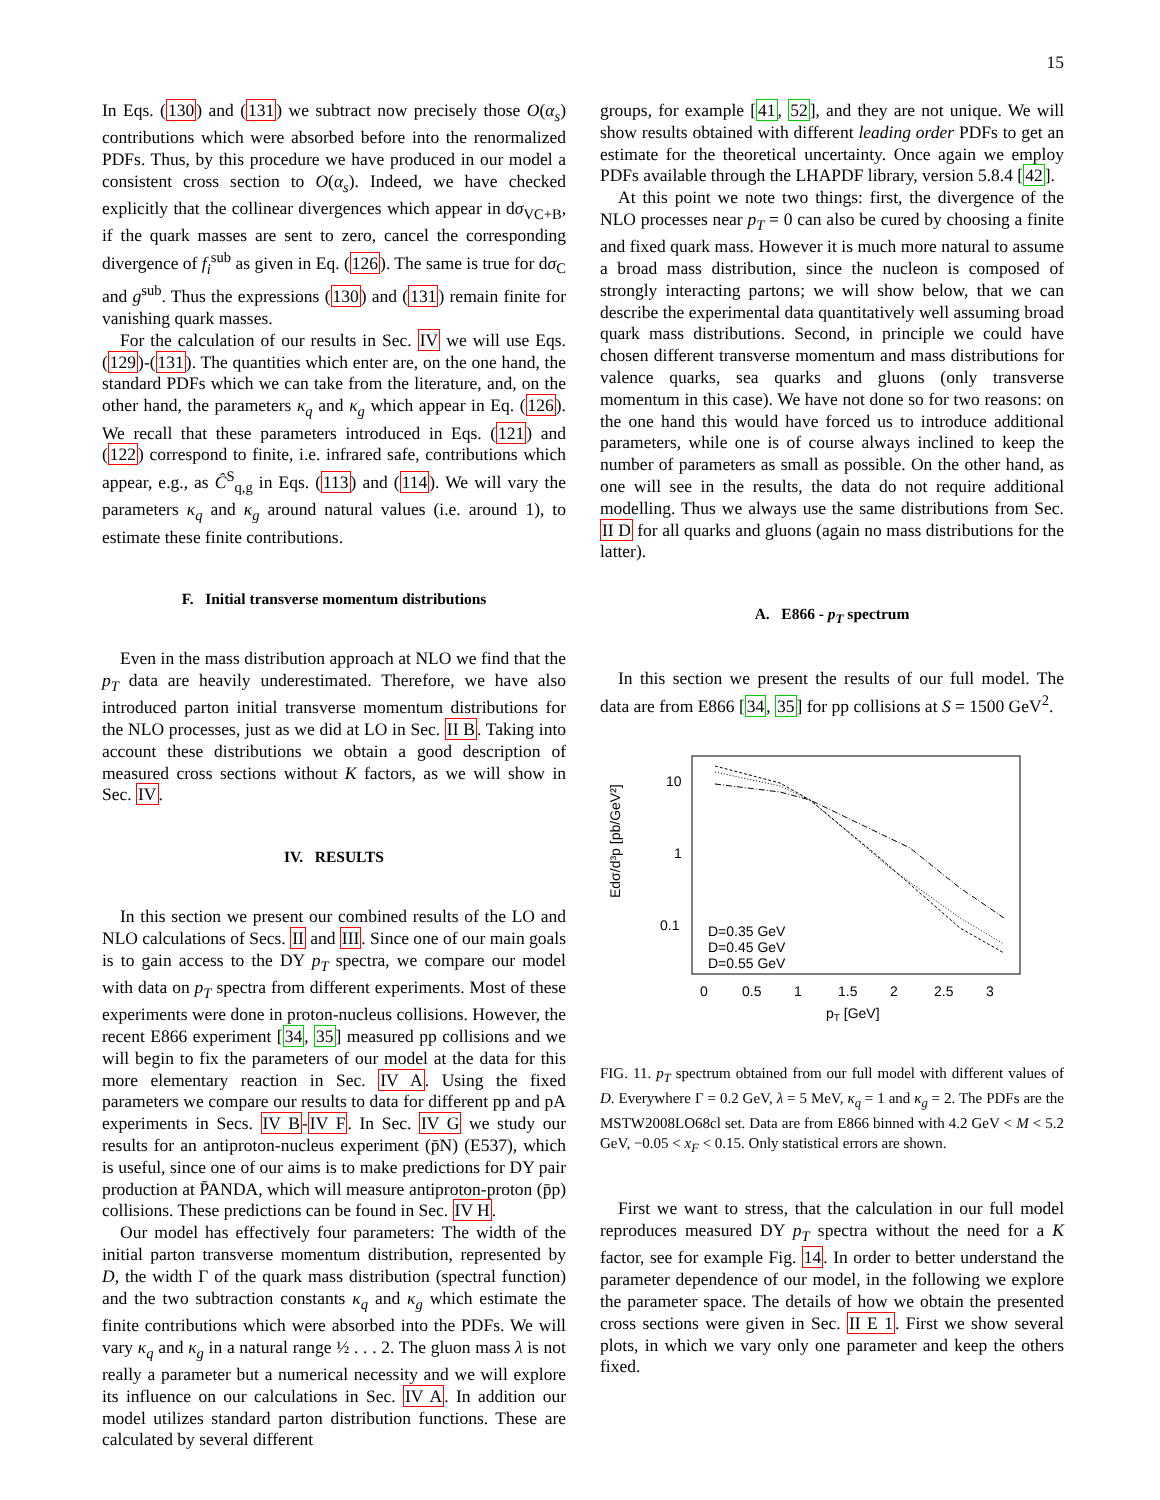15
In Eqs. (130) and (131) we subtract now precisely those O(α<sub>s</sub>) contributions which were absorbed before into the renormalized PDFs. Thus, by this procedure we have produced in our model a consistent cross section to O(α<sub>s</sub>). Indeed, we have checked explicitly that the collinear divergences which appear in dσ<sub>VC+B</sub>, if the quark masses are sent to zero, cancel the corresponding divergence of f<sub>i</sub><sup>sub</sup> as given in Eq. (126). The same is true for dσ<sub>C</sub> and g<sup>sub</sup>. Thus the expressions (130) and (131) remain finite for vanishing quark masses.
For the calculation of our results in Sec. IV we will use Eqs. (129)-(131). The quantities which enter are, on the one hand, the standard PDFs which we can take from the literature, and, on the other hand, the parameters κ<sub>q</sub> and κ<sub>g</sub> which appear in Eq. (126). We recall that these parameters introduced in Eqs. (121) and (122) correspond to finite, i.e. infrared safe, contributions which appear, e.g., as Ĉ<sup>S</sup><sub>q,g</sub> in Eqs. (113) and (114). We will vary the parameters κ<sub>q</sub> and κ<sub>g</sub> around natural values (i.e. around 1), to estimate these finite contributions.
F. Initial transverse momentum distributions
Even in the mass distribution approach at NLO we find that the p<sub>T</sub> data are heavily underestimated. Therefore, we have also introduced parton initial transverse momentum distributions for the NLO processes, just as we did at LO in Sec. II B. Taking into account these distributions we obtain a good description of measured cross sections without K factors, as we will show in Sec. IV.
IV. RESULTS
In this section we present our combined results of the LO and NLO calculations of Secs. II and III. Since one of our main goals is to gain access to the DY p<sub>T</sub> spectra, we compare our model with data on p<sub>T</sub> spectra from different experiments. Most of these experiments were done in proton-nucleus collisions. However, the recent E866 experiment [34, 35] measured pp collisions and we will begin to fix the parameters of our model at the data for this more elementary reaction in Sec. IV A. Using the fixed parameters we compare our results to data for different pp and pA experiments in Secs. IV B-IV F. In Sec. IV G we study our results for an antiproton-nucleus experiment (p̄N) (E537), which is useful, since one of our aims is to make predictions for DY pair production at P̄ANDA, which will measure antiproton-proton (p̄p) collisions. These predictions can be found in Sec. IV H.
Our model has effectively four parameters: The width of the initial parton transverse momentum distribution, represented by D, the width Γ of the quark mass distribution (spectral function) and the two subtraction constants κ<sub>q</sub> and κ<sub>g</sub> which estimate the finite contributions which were absorbed into the PDFs. We will vary κ<sub>q</sub> and κ<sub>g</sub> in a natural range ½ . . . 2. The gluon mass λ is not really a parameter but a numerical necessity and we will explore its influence on our calculations in Sec. IV A. In addition our model utilizes standard parton distribution functions. These are calculated by several different
groups, for example [41, 52], and they are not unique. We will show results obtained with different leading order PDFs to get an estimate for the theoretical uncertainty. Once again we employ PDFs available through the LHAPDF library, version 5.8.4 [42].
At this point we note two things: first, the divergence of the NLO processes near p<sub>T</sub> = 0 can also be cured by choosing a finite and fixed quark mass. However it is much more natural to assume a broad mass distribution, since the nucleon is composed of strongly interacting partons; we will show below, that we can describe the experimental data quantitatively well assuming broad quark mass distributions. Second, in principle we could have chosen different transverse momentum and mass distributions for valence quarks, sea quarks and gluons (only transverse momentum in this case). We have not done so for two reasons: on the one hand this would have forced us to introduce additional parameters, while one is of course always inclined to keep the number of parameters as small as possible. On the other hand, as one will see in the results, the data do not require additional modelling. Thus we always use the same distributions from Sec. II D for all quarks and gluons (again no mass distributions for the latter).
A. E866 - p<sub>T</sub> spectrum
In this section we present the results of our full model. The data are from E866 [34, 35] for pp collisions at S = 1500 GeV<sup>2</sup>.
Edσ/d³p [pb/GeV²]
10
1
0.1
0
0.5
1
1.5
2
2.5
3
pT [GeV]
D=0.35 GeV
D=0.45 GeV
D=0.55 GeV
FIG. 11. p<sub>T</sub> spectrum obtained from our full model with different values of D. Everywhere Γ = 0.2 GeV, λ = 5 MeV, κ<sub>q</sub> = 1 and κ<sub>g</sub> = 2. The PDFs are the MSTW2008LO68cl set. Data are from E866 binned with 4.2 GeV < M < 5.2 GeV, −0.05 < x<sub>F</sub> < 0.15. Only statistical errors are shown.
First we want to stress, that the calculation in our full model reproduces measured DY p<sub>T</sub> spectra without the need for a K factor, see for example Fig. 14. In order to better understand the parameter dependence of our model, in the following we explore the parameter space. The details of how we obtain the presented cross sections were given in Sec. II E 1. First we show several plots, in which we vary only one parameter and keep the others fixed.